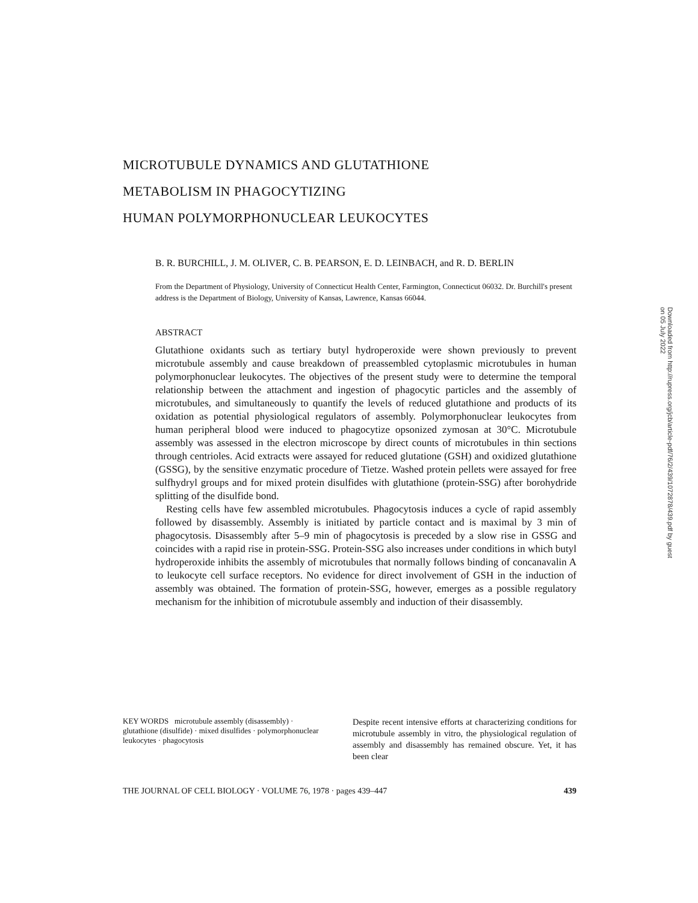MICROTUBULE DYNAMICS AND GLUTATHIONE
METABOLISM IN PHAGOCYTIZING
HUMAN POLYMORPHONUCLEAR LEUKOCYTES
B. R. BURCHILL, J. M. OLIVER, C. B. PEARSON, E. D. LEINBACH, and R. D. BERLIN
From the Department of Physiology, University of Connecticut Health Center, Farmington, Connecticut 06032. Dr. Burchill's present address is the Department of Biology, University of Kansas, Lawrence, Kansas 66044.
ABSTRACT
Glutathione oxidants such as tertiary butyl hydroperoxide were shown previously to prevent microtubule assembly and cause breakdown of preassembled cytoplasmic microtubules in human polymorphonuclear leukocytes. The objectives of the present study were to determine the temporal relationship between the attachment and ingestion of phagocytic particles and the assembly of microtubules, and simultaneously to quantify the levels of reduced glutathione and products of its oxidation as potential physiological regulators of assembly. Polymorphonuclear leukocytes from human peripheral blood were induced to phagocytize opsonized zymosan at 30°C. Microtubule assembly was assessed in the electron microscope by direct counts of microtubules in thin sections through centrioles. Acid extracts were assayed for reduced glutatione (GSH) and oxidized glutathione (GSSG), by the sensitive enzymatic procedure of Tietze. Washed protein pellets were assayed for free sulfhydryl groups and for mixed protein disulfides with glutathione (protein-SSG) after borohydride splitting of the disulfide bond.
Resting cells have few assembled microtubules. Phagocytosis induces a cycle of rapid assembly followed by disassembly. Assembly is initiated by particle contact and is maximal by 3 min of phagocytosis. Disassembly after 5–9 min of phagocytosis is preceded by a slow rise in GSSG and coincides with a rapid rise in protein-SSG. Protein-SSG also increases under conditions in which butyl hydroperoxide inhibits the assembly of microtubules that normally follows binding of concanavalin A to leukocyte cell surface receptors. No evidence for direct involvement of GSH in the induction of assembly was obtained. The formation of protein-SSG, however, emerges as a possible regulatory mechanism for the inhibition of microtubule assembly and induction of their disassembly.
KEY WORDS microtubule assembly (disassembly) · glutathione (disulfide) · mixed disulfides · polymorphonuclear leukocytes · phagocytosis
Despite recent intensive efforts at characterizing conditions for microtubule assembly in vitro, the physiological regulation of assembly and disassembly has remained obscure. Yet, it has been clear
THE JOURNAL OF CELL BIOLOGY · VOLUME 76, 1978 · pages 439–447 439
Downloaded from http://rupress.org/jcb/article-pdf/76/2/439/1072878/439.pdf by guest on 05 July 2022